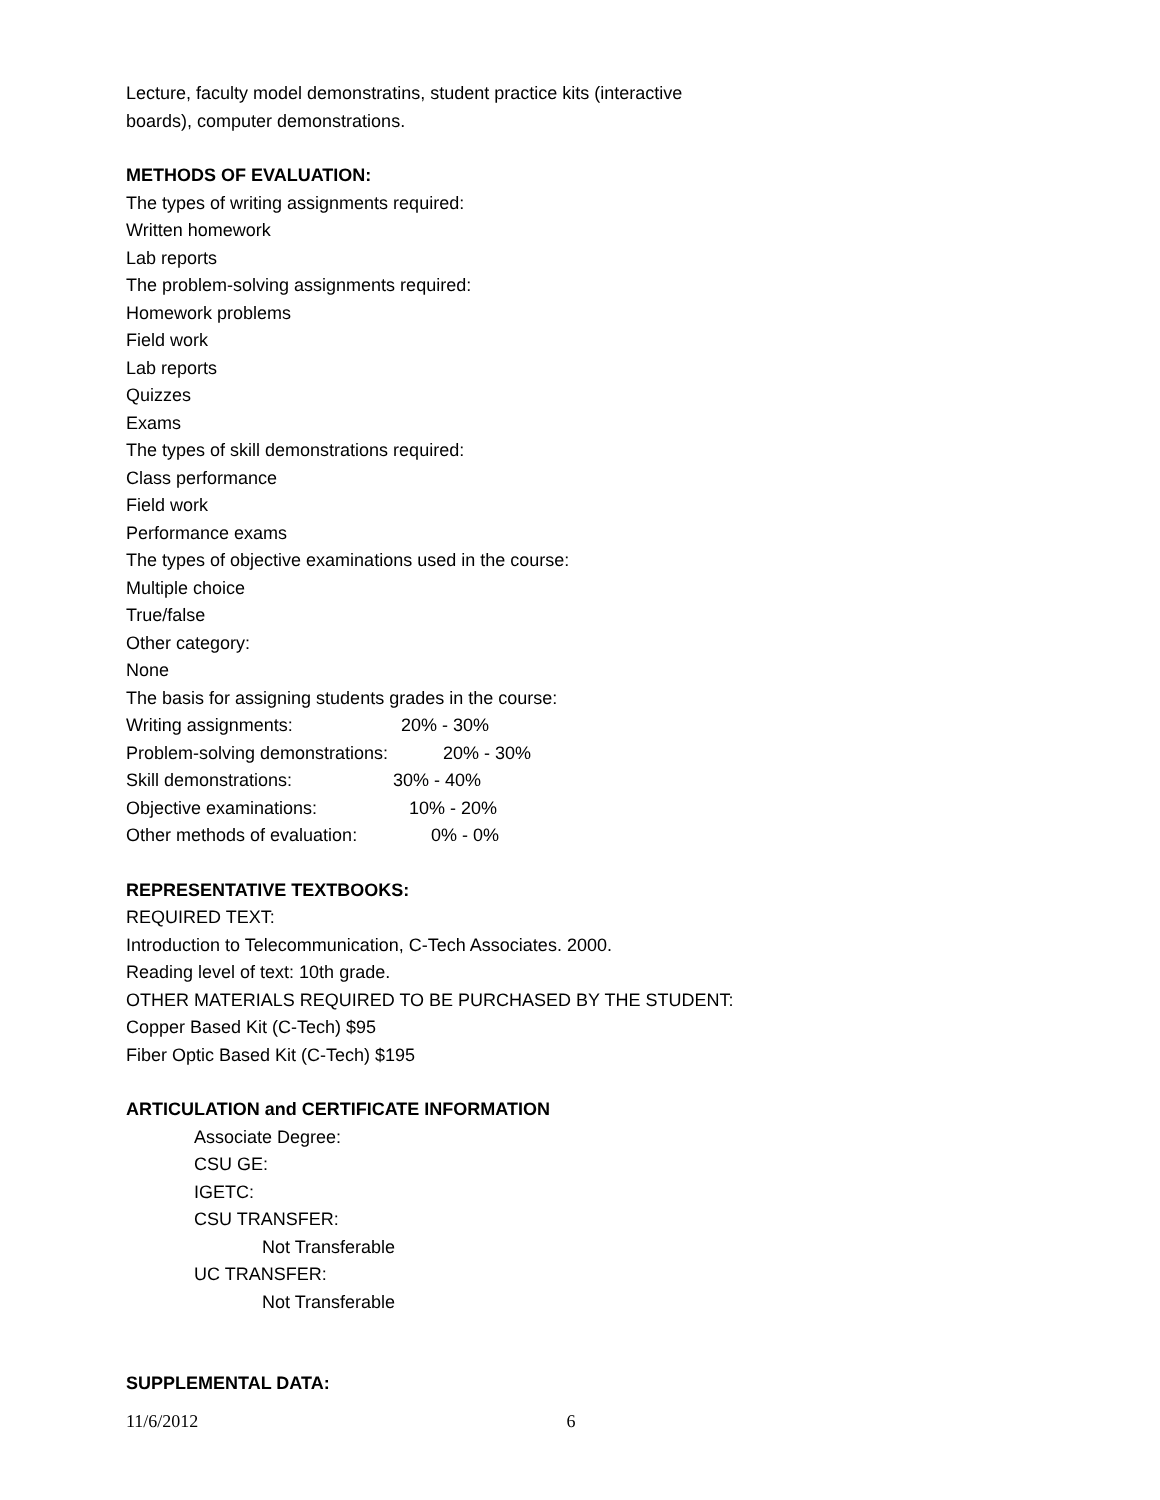Lecture, faculty model demonstratins, student practice kits (interactive
boards), computer demonstrations.
METHODS OF EVALUATION:
The types of writing assignments required:
Written homework
Lab reports
The problem-solving assignments required:
Homework problems
Field work
Lab reports
Quizzes
Exams
The types of skill demonstrations required:
Class performance
Field work
Performance exams
The types of objective examinations used in the course:
Multiple choice
True/false
Other category:
None
The basis for assigning students grades in the course:
Writing assignments: 20% - 30%
Problem-solving demonstrations: 20% - 30%
Skill demonstrations: 30% - 40%
Objective examinations: 10% - 20%
Other methods of evaluation: 0% - 0%
REPRESENTATIVE TEXTBOOKS:
REQUIRED TEXT:
Introduction to Telecommunication, C-Tech Associates. 2000.
Reading level of text: 10th grade.
OTHER MATERIALS REQUIRED TO BE PURCHASED BY THE STUDENT:
Copper Based Kit (C-Tech) $95
Fiber Optic Based Kit (C-Tech) $195
ARTICULATION and CERTIFICATE INFORMATION
Associate Degree:
CSU GE:
IGETC:
CSU TRANSFER:
Not Transferable
UC TRANSFER:
Not Transferable
SUPPLEMENTAL DATA:
11/6/2012 6